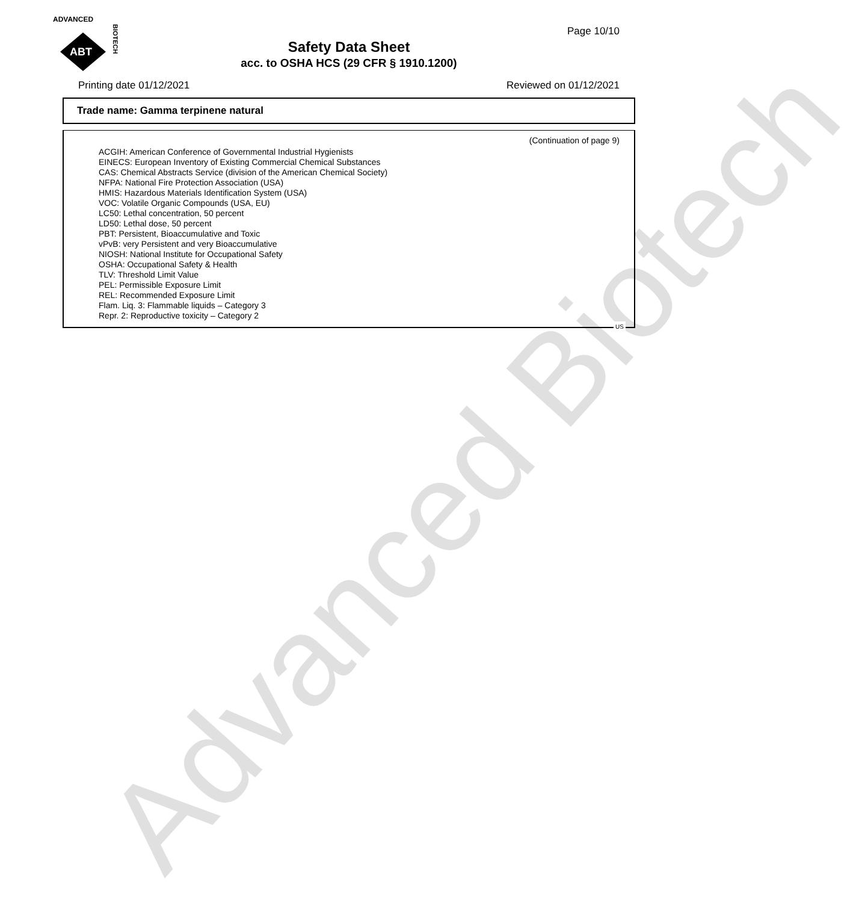Advanced Biotech
ADVANCED
ABT
BIOTECH
Page 10/10
Safety Data Sheet
acc. to OSHA HCS (29 CFR § 1910.1200)
Printing date 01/12/2021 Reviewed on 01/12/2021
Trade name: Gamma terpinene natural
(Continuation of page 9)
ACGIH: American Conference of Governmental Industrial Hygienists
EINECS: European Inventory of Existing Commercial Chemical Substances
CAS: Chemical Abstracts Service (division of the American Chemical Society)
NFPA: National Fire Protection Association (USA)
HMIS: Hazardous Materials Identification System (USA)
VOC: Volatile Organic Compounds (USA, EU)
LC50: Lethal concentration, 50 percent
LD50: Lethal dose, 50 percent
PBT: Persistent, Bioaccumulative and Toxic
vPvB: very Persistent and very Bioaccumulative
NIOSH: National Institute for Occupational Safety
OSHA: Occupational Safety & Health
TLV: Threshold Limit Value
PEL: Permissible Exposure Limit
REL: Recommended Exposure Limit
Flam. Liq. 3: Flammable liquids – Category 3
Repr. 2: Reproductive toxicity – Category 2
US